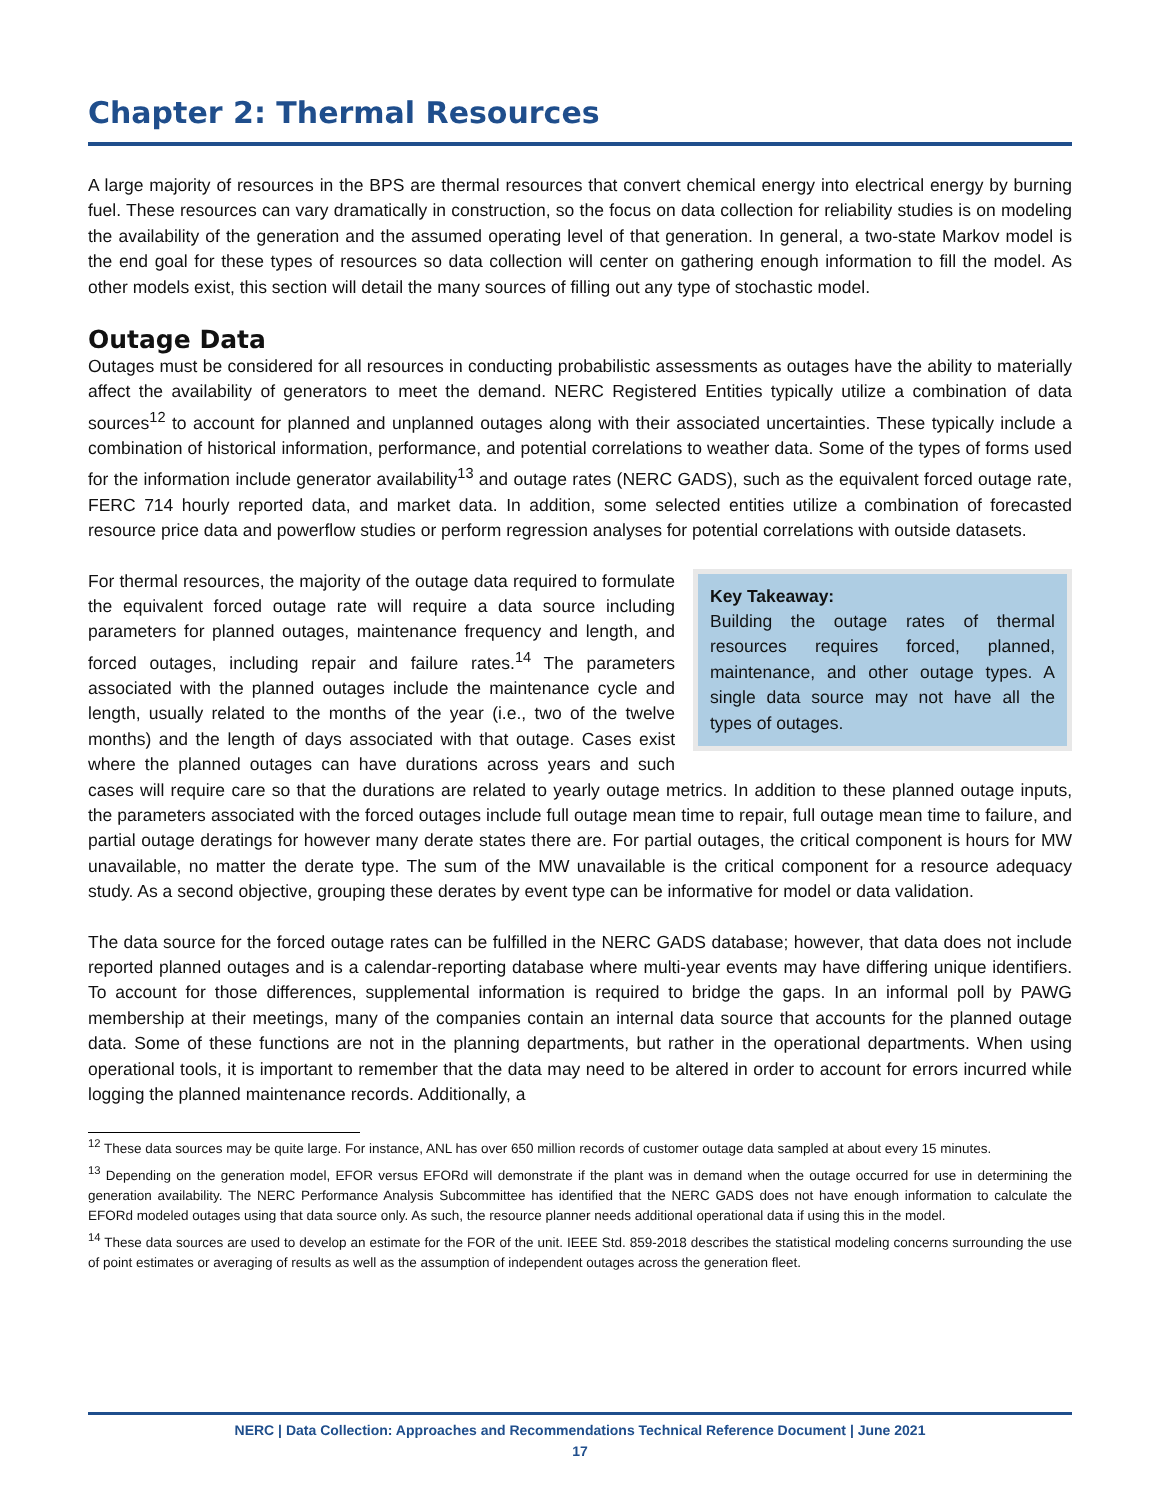Chapter 2: Thermal Resources
A large majority of resources in the BPS are thermal resources that convert chemical energy into electrical energy by burning fuel. These resources can vary dramatically in construction, so the focus on data collection for reliability studies is on modeling the availability of the generation and the assumed operating level of that generation. In general, a two-state Markov model is the end goal for these types of resources so data collection will center on gathering enough information to fill the model. As other models exist, this section will detail the many sources of filling out any type of stochastic model.
Outage Data
Outages must be considered for all resources in conducting probabilistic assessments as outages have the ability to materially affect the availability of generators to meet the demand. NERC Registered Entities typically utilize a combination of data sources<sup>12</sup> to account for planned and unplanned outages along with their associated uncertainties. These typically include a combination of historical information, performance, and potential correlations to weather data. Some of the types of forms used for the information include generator availability<sup>13</sup> and outage rates (NERC GADS), such as the equivalent forced outage rate, FERC 714 hourly reported data, and market data. In addition, some selected entities utilize a combination of forecasted resource price data and powerflow studies or perform regression analyses for potential correlations with outside datasets.
Key Takeaway:
Building the outage rates of thermal resources requires forced, planned, maintenance, and other outage types. A single data source may not have all the types of outages.
For thermal resources, the majority of the outage data required to formulate the equivalent forced outage rate will require a data source including parameters for planned outages, maintenance frequency and length, and forced outages, including repair and failure rates.<sup>14</sup> The parameters associated with the planned outages include the maintenance cycle and length, usually related to the months of the year (i.e., two of the twelve months) and the length of days associated with that outage. Cases exist where the planned outages can have durations across years and such cases will require care so that the durations are related to yearly outage metrics. In addition to these planned outage inputs, the parameters associated with the forced outages include full outage mean time to repair, full outage mean time to failure, and partial outage deratings for however many derate states there are. For partial outages, the critical component is hours for MW unavailable, no matter the derate type. The sum of the MW unavailable is the critical component for a resource adequacy study. As a second objective, grouping these derates by event type can be informative for model or data validation.
The data source for the forced outage rates can be fulfilled in the NERC GADS database; however, that data does not include reported planned outages and is a calendar-reporting database where multi-year events may have differing unique identifiers. To account for those differences, supplemental information is required to bridge the gaps. In an informal poll by PAWG membership at their meetings, many of the companies contain an internal data source that accounts for the planned outage data. Some of these functions are not in the planning departments, but rather in the operational departments. When using operational tools, it is important to remember that the data may need to be altered in order to account for errors incurred while logging the planned maintenance records. Additionally, a
<sup>12</sup> These data sources may be quite large. For instance, ANL has over 650 million records of customer outage data sampled at about every 15 minutes.
<sup>13</sup> Depending on the generation model, EFOR versus EFORd will demonstrate if the plant was in demand when the outage occurred for use in determining the generation availability. The NERC Performance Analysis Subcommittee has identified that the NERC GADS does not have enough information to calculate the EFORd modeled outages using that data source only. As such, the resource planner needs additional operational data if using this in the model.
<sup>14</sup> These data sources are used to develop an estimate for the FOR of the unit. IEEE Std. 859-2018 describes the statistical modeling concerns surrounding the use of point estimates or averaging of results as well as the assumption of independent outages across the generation fleet.
NERC | Data Collection: Approaches and Recommendations Technical Reference Document | June 2021
17